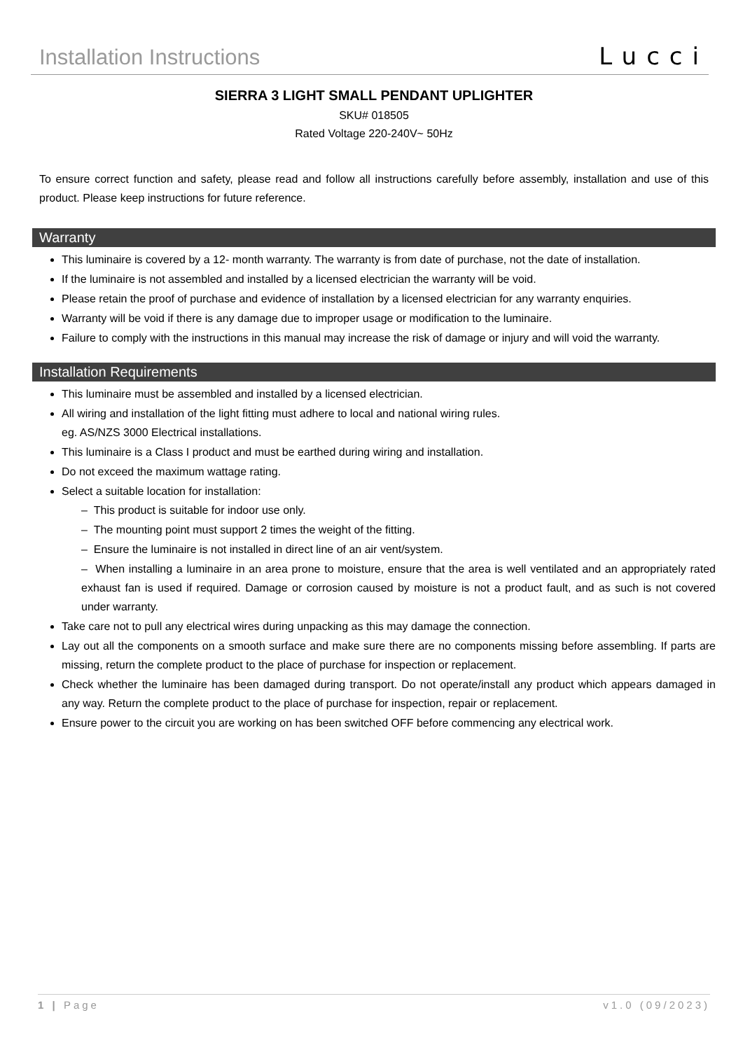Installation Instructions
Lucci
SIERRA 3 LIGHT SMALL PENDANT UPLIGHTER
SKU# 018505
Rated Voltage 220-240V~ 50Hz
To ensure correct function and safety, please read and follow all instructions carefully before assembly, installation and use of this product. Please keep instructions for future reference.
Warranty
This luminaire is covered by a 12- month warranty. The warranty is from date of purchase, not the date of installation.
If the luminaire is not assembled and installed by a licensed electrician the warranty will be void.
Please retain the proof of purchase and evidence of installation by a licensed electrician for any warranty enquiries.
Warranty will be void if there is any damage due to improper usage or modification to the luminaire.
Failure to comply with the instructions in this manual may increase the risk of damage or injury and will void the warranty.
Installation Requirements
This luminaire must be assembled and installed by a licensed electrician.
All wiring and installation of the light fitting must adhere to local and national wiring rules.
eg. AS/NZS 3000 Electrical installations.
This luminaire is a Class I product and must be earthed during wiring and installation.
Do not exceed the maximum wattage rating.
Select a suitable location for installation:
– This product is suitable for indoor use only.
– The mounting point must support 2 times the weight of the fitting.
– Ensure the luminaire is not installed in direct line of an air vent/system.
– When installing a luminaire in an area prone to moisture, ensure that the area is well ventilated and an appropriately rated exhaust fan is used if required. Damage or corrosion caused by moisture is not a product fault, and as such is not covered under warranty.
Take care not to pull any electrical wires during unpacking as this may damage the connection.
Lay out all the components on a smooth surface and make sure there are no components missing before assembling. If parts are missing, return the complete product to the place of purchase for inspection or replacement.
Check whether the luminaire has been damaged during transport. Do not operate/install any product which appears damaged in any way. Return the complete product to the place of purchase for inspection, repair or replacement.
Ensure power to the circuit you are working on has been switched OFF before commencing any electrical work.
1 | Page v1.0 (09/2023)